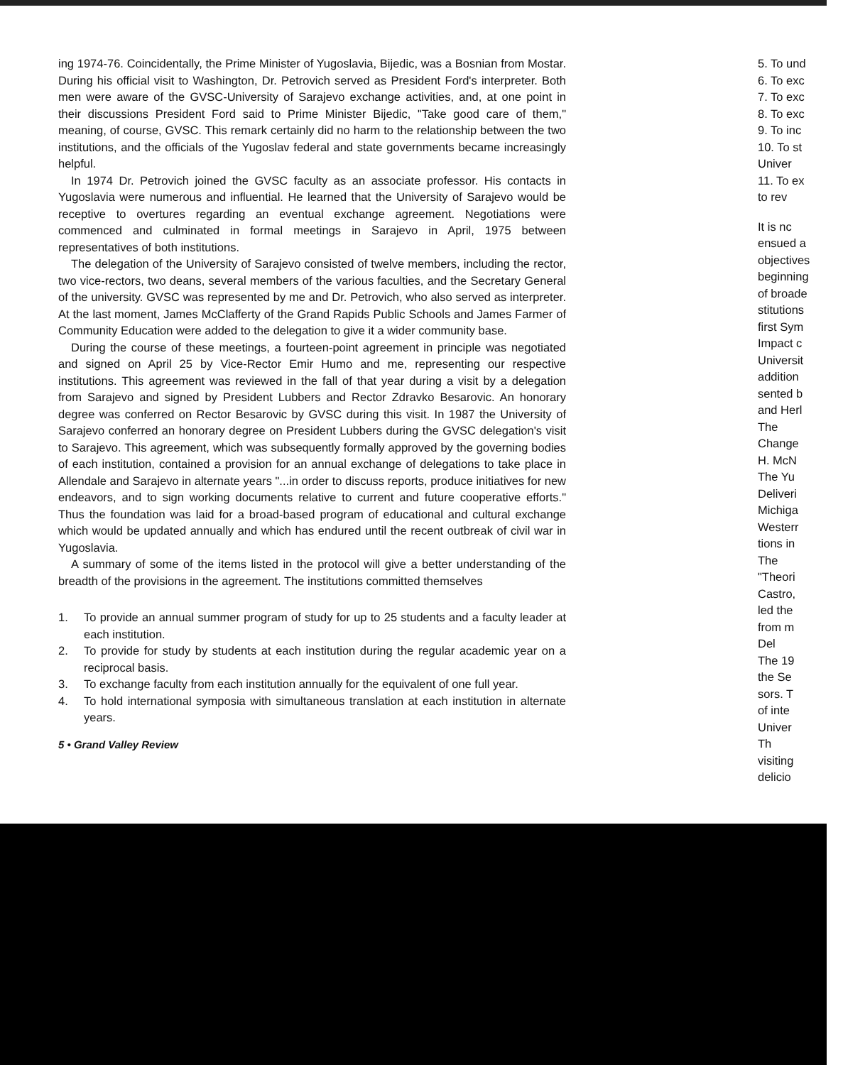ing 1974-76. Coincidentally, the Prime Minister of Yugoslavia, Bijedic, was a Bosnian from Mostar. During his official visit to Washington, Dr. Petrovich served as President Ford's interpreter. Both men were aware of the GVSC-University of Sarajevo exchange activities, and, at one point in their discussions President Ford said to Prime Minister Bijedic, "Take good care of them," meaning, of course, GVSC. This remark certainly did no harm to the relationship between the two institutions, and the officials of the Yugoslav federal and state governments became increasingly helpful.
In 1974 Dr. Petrovich joined the GVSC faculty as an associate professor. His contacts in Yugoslavia were numerous and influential. He learned that the University of Sarajevo would be receptive to overtures regarding an eventual exchange agreement. Negotiations were commenced and culminated in formal meetings in Sarajevo in April, 1975 between representatives of both institutions.
The delegation of the University of Sarajevo consisted of twelve members, including the rector, two vice-rectors, two deans, several members of the various faculties, and the Secretary General of the university. GVSC was represented by me and Dr. Petrovich, who also served as interpreter. At the last moment, James McClafferty of the Grand Rapids Public Schools and James Farmer of Community Education were added to the delegation to give it a wider community base.
During the course of these meetings, a fourteen-point agreement in principle was negotiated and signed on April 25 by Vice-Rector Emir Humo and me, representing our respective institutions. This agreement was reviewed in the fall of that year during a visit by a delegation from Sarajevo and signed by President Lubbers and Rector Zdravko Besarovic. An honorary degree was conferred on Rector Besarovic by GVSC during this visit. In 1987 the University of Sarajevo conferred an honorary degree on President Lubbers during the GVSC delegation's visit to Sarajevo. This agreement, which was subsequently formally approved by the governing bodies of each institution, contained a provision for an annual exchange of delegations to take place in Allendale and Sarajevo in alternate years "...in order to discuss reports, produce initiatives for new endeavors, and to sign working documents relative to current and future cooperative efforts." Thus the foundation was laid for a broad-based program of educational and cultural exchange which would be updated annually and which has endured until the recent outbreak of civil war in Yugoslavia.
A summary of some of the items listed in the protocol will give a better understanding of the breadth of the provisions in the agreement. The institutions committed themselves
1. To provide an annual summer program of study for up to 25 students and a faculty leader at each institution.
2. To provide for study by students at each institution during the regular academic year on a reciprocal basis.
3. To exchange faculty from each institution annually for the equivalent of one full year.
4. To hold international symposia with simultaneous translation at each institution in alternate years.
5 • Grand Valley Review
5. To und
6. To exc
7. To exc
8. To exc
9. To inc
10. To st
Univer
11. To ex
to rev
It is nc
ensued a
objectives
beginning
of broade
stitutions
first Sym
Impact c
Universit
addition
sented b
and Herl
The
Change
H. McN
The Yu
Deliveri
Michiga
Westerr
tions in
The
"Theori
Castro,
led the
from m
Del
The 19
the Se
sors. T
of inte
Univer
Th
visiting
delicio